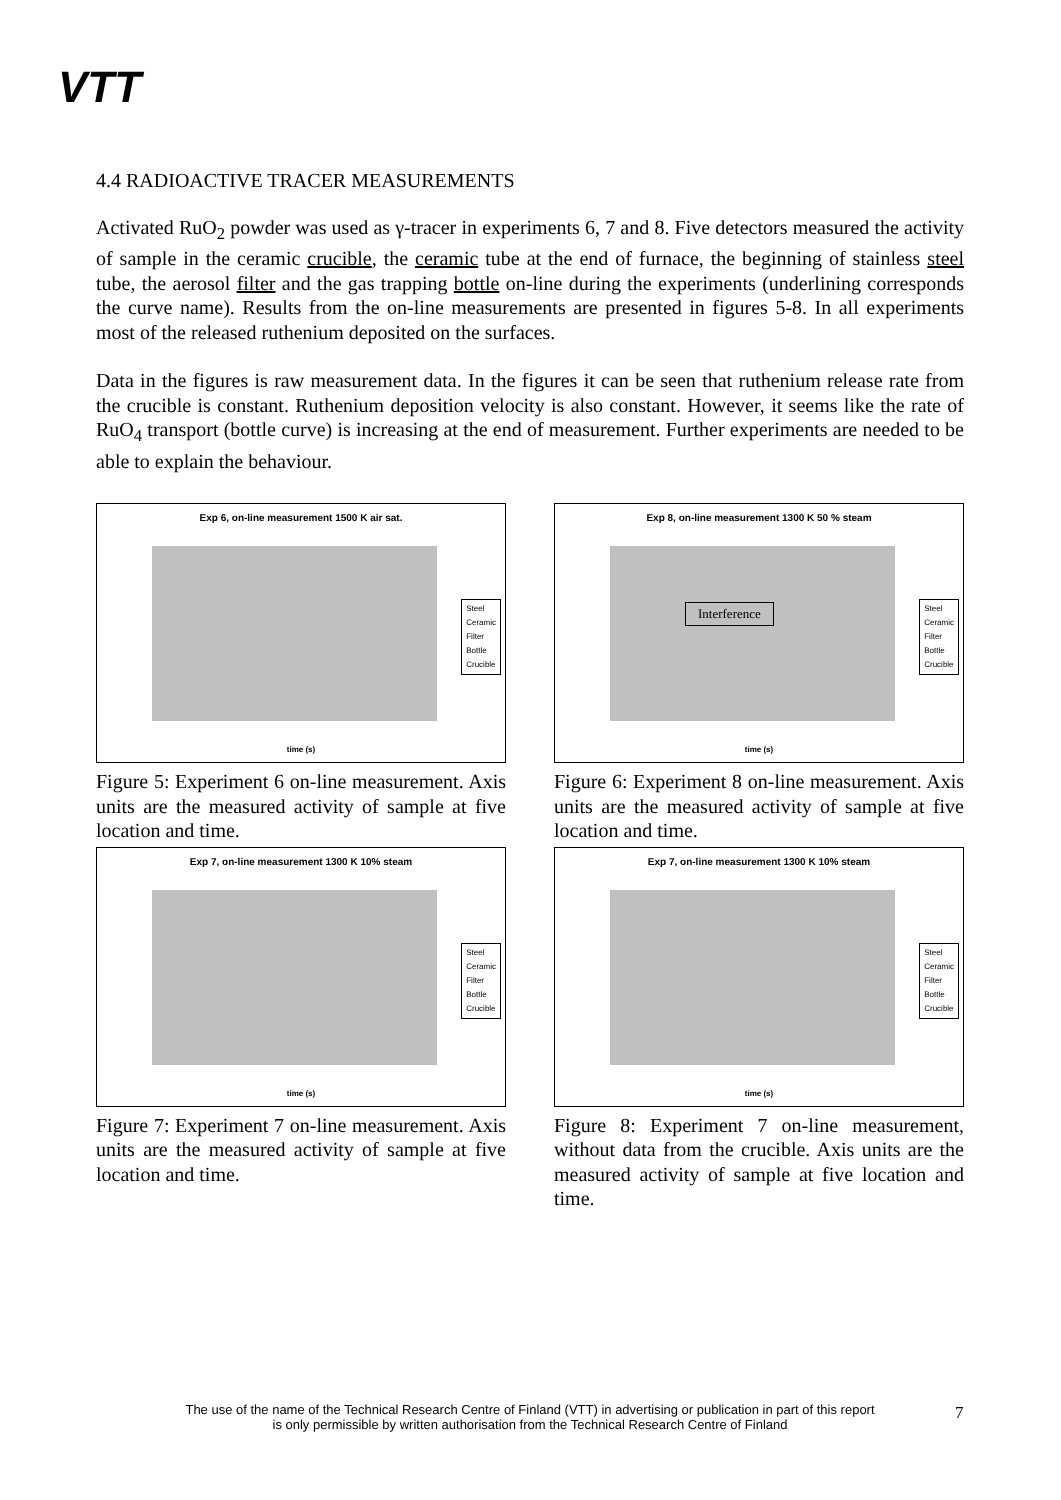VTT
4.4 RADIOACTIVE TRACER MEASUREMENTS
Activated RuO<sub>2</sub> powder was used as γ-tracer in experiments 6, 7 and 8. Five detectors measured the activity of sample in the ceramic crucible, the ceramic tube at the end of furnace, the beginning of stainless steel tube, the aerosol filter and the gas trapping bottle on-line during the experiments (underlining corresponds the curve name). Results from the on-line measurements are presented in figures 5-8. In all experiments most of the released ruthenium deposited on the surfaces.
Data in the figures is raw measurement data. In the figures it can be seen that ruthenium release rate from the crucible is constant. Ruthenium deposition velocity is also constant. However, it seems like the rate of RuO<sub>4</sub> transport (bottle curve) is increasing at the end of measurement. Further experiments are needed to be able to explain the behaviour.
Exp 6, on-line measurement 1500 K air sat.
Steel
Ceramic
Filter
Bottle
Crucible
time (s)
Figure 5: Experiment 6 on-line measurement. Axis units are the measured activity of sample at five location and time.
Exp 8, on-line measurement 1300 K 50 % steam
Interference
Steel
Ceramic
Filter
Bottle
Crucible
time (s)
Figure 6: Experiment 8 on-line measurement. Axis units are the measured activity of sample at five location and time.
Exp 7, on-line measurement 1300 K 10% steam
Steel
Ceramic
Filter
Bottle
Crucible
time (s)
Figure 7: Experiment 7 on-line measurement. Axis units are the measured activity of sample at five location and time.
Exp 7, on-line measurement 1300 K 10% steam
Steel
Ceramic
Filter
Bottle
Crucible
time (s)
Figure 8: Experiment 7 on-line measurement, without data from the crucible. Axis units are the measured activity of sample at five location and time.
The use of the name of the Technical Research Centre of Finland (VTT) in advertising or publication in part of this report is only permissible by written authorisation from the Technical Research Centre of Finland
7